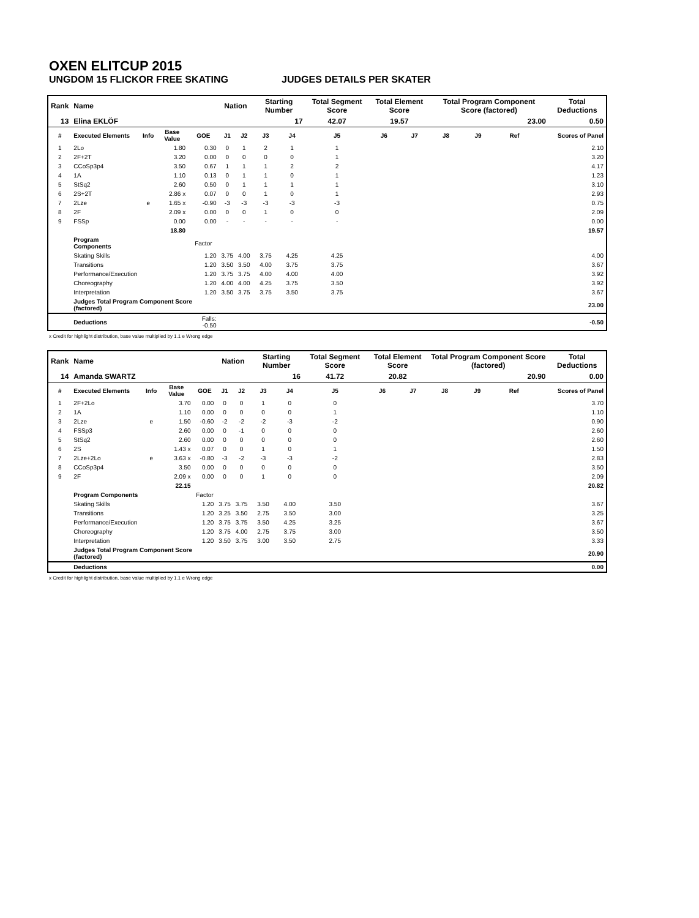OXEN ELITCUP 2015
UNGDOM 15 FLICKOR FREE SKATING JUDGES DETAILS PER SKATER
| Rank | Name | | | | Nation | | Starting Number | | Total Segment Score | Total Element Score | | Total Program Component Score (factored) | | | | Total Deductions |
| --- | --- | --- | --- | --- | --- | --- | --- | --- | --- | --- | --- | --- | --- | --- | --- | --- |
| 13 | Elina EKLÖF | | | | | | 17 | | 42.07 | 19.57 | | 23.00 | | | | 0.50 |
| # | Executed Elements | Info | Base Value | GOE | J1 | J2 | J3 | J4 | J5 | J6 | J7 | J8 | J9 | Ref | | Scores of Panel |
| 1 | 2Lo | | 1.80 | 0.30 | 0 | 1 | 2 | 1 | 1 | | | | | | | 2.10 |
| 2 | 2F+2T | | 3.20 | 0.00 | 0 | 0 | 0 | 0 | 1 | | | | | | | 3.20 |
| 3 | CCoSp3p4 | | 3.50 | 0.67 | 1 | 1 | 1 | 2 | 2 | | | | | | | 4.17 |
| 4 | 1A | | 1.10 | 0.13 | 0 | 1 | 1 | 0 | 1 | | | | | | | 1.23 |
| 5 | StSq2 | | 2.60 | 0.50 | 0 | 1 | 1 | 1 | 1 | | | | | | | 3.10 |
| 6 | 2S+2T | | 2.86 x | 0.07 | 0 | 0 | 1 | 0 | 1 | | | | | | | 2.93 |
| 7 | 2Lze | e | 1.65 x | -0.90 | -3 | -3 | -3 | -3 | -3 | | | | | | | 0.75 |
| 8 | 2F | | 2.09 x | 0.00 | 0 | 0 | 1 | 0 | 0 | | | | | | | 2.09 |
| 9 | FSSp | | 0.00 | 0.00 | - | - | - | - | - | | | | | | | 0.00 |
| | | | 18.80 | | | | | | | | | | | | | 19.57 |
| | Program Components | | | Factor | | | | | | | | | | | | |
| | Skating Skills | | | 1.20 | 3.75 | 4.00 | 3.75 | 4.25 | 4.25 | | | | | | | 4.00 |
| | Transitions | | | 1.20 | 3.50 | 3.50 | 4.00 | 3.75 | 3.75 | | | | | | | 3.67 |
| | Performance/Execution | | | 1.20 | 3.75 | 3.75 | 4.00 | 4.00 | 4.00 | | | | | | | 3.92 |
| | Choreography | | | 1.20 | 4.00 | 4.00 | 4.25 | 3.75 | 3.50 | | | | | | | 3.92 |
| | Interpretation | | | 1.20 | 3.50 | 3.75 | 3.75 | 3.50 | 3.75 | | | | | | | 3.67 |
| | Judges Total Program Component Score (factored) | | | | | | | | | | | | | | | 23.00 |
| | Deductions | | | Falls: -0.50 | | | | | | | | | | | | -0.50 |
x Credit for highlight distribution, base value multiplied by 1.1 e Wrong edge
| Rank | Name | | | | Nation | | Starting Number | | Total Segment Score | Total Element Score | | Total Program Component Score (factored) | | | | Total Deductions |
| --- | --- | --- | --- | --- | --- | --- | --- | --- | --- | --- | --- | --- | --- | --- | --- | --- |
| 14 | Amanda SWARTZ | | | | | | 16 | | 41.72 | 20.82 | | 20.90 | | | | 0.00 |
| # | Executed Elements | Info | Base Value | GOE | J1 | J2 | J3 | J4 | J5 | J6 | J7 | J8 | J9 | Ref | | Scores of Panel |
| 1 | 2F+2Lo | | 3.70 | 0.00 | 0 | 0 | 1 | 0 | 0 | | | | | | | 3.70 |
| 2 | 1A | | 1.10 | 0.00 | 0 | 0 | 0 | 0 | 1 | | | | | | | 1.10 |
| 3 | 2Lze | e | 1.50 | -0.60 | -2 | -2 | -2 | -3 | -2 | | | | | | | 0.90 |
| 4 | FSSp3 | | 2.60 | 0.00 | 0 | -1 | 0 | 0 | 0 | | | | | | | 2.60 |
| 5 | StSq2 | | 2.60 | 0.00 | 0 | 0 | 0 | 0 | 0 | | | | | | | 2.60 |
| 6 | 2S | | 1.43 x | 0.07 | 0 | 0 | 1 | 0 | 1 | | | | | | | 1.50 |
| 7 | 2Lze+2Lo | e | 3.63 x | -0.80 | -3 | -2 | -3 | -3 | -2 | | | | | | | 2.83 |
| 8 | CCoSp3p4 | | 3.50 | 0.00 | 0 | 0 | 0 | 0 | 0 | | | | | | | 3.50 |
| 9 | 2F | | 2.09 x | 0.00 | 0 | 0 | 1 | 0 | 0 | | | | | | | 2.09 |
| | | | 22.15 | | | | | | | | | | | | | 20.82 |
| | Program Components | | | Factor | | | | | | | | | | | | |
| | Skating Skills | | | 1.20 | 3.75 | 3.75 | 3.50 | 4.00 | 3.50 | | | | | | | 3.67 |
| | Transitions | | | 1.20 | 3.25 | 3.50 | 2.75 | 3.50 | 3.00 | | | | | | | 3.25 |
| | Performance/Execution | | | 1.20 | 3.75 | 3.75 | 3.50 | 4.25 | 3.25 | | | | | | | 3.67 |
| | Choreography | | | 1.20 | 3.75 | 4.00 | 2.75 | 3.75 | 3.00 | | | | | | | 3.50 |
| | Interpretation | | | 1.20 | 3.50 | 3.75 | 3.00 | 3.50 | 2.75 | | | | | | | 3.33 |
| | Judges Total Program Component Score (factored) | | | | | | | | | | | | | | | 20.90 |
| | Deductions | | | | | | | | | | | | | | | 0.00 |
x Credit for highlight distribution, base value multiplied by 1.1 e Wrong edge